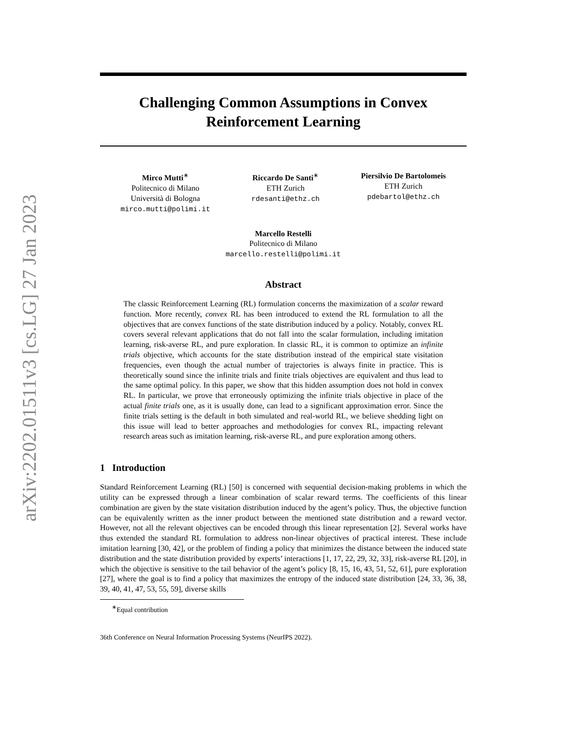arXiv:2202.01511v3 [cs.LG] 27 Jan 2023
Challenging Common Assumptions in Convex
Reinforcement Learning
Mirco Mutti<sup>∗</sup>
Politecnico di Milano
Università di Bologna
mirco.mutti@polimi.it
Riccardo De Santi<sup>∗</sup>
ETH Zurich
rdesanti@ethz.ch
Piersilvio De Bartolomeis
ETH Zurich
pdebartol@ethz.ch
Marcello Restelli
Politecnico di Milano
marcello.restelli@polimi.it
Abstract
The classic Reinforcement Learning (RL) formulation concerns the maximization of a scalar reward function. More recently, convex RL has been introduced to extend the RL formulation to all the objectives that are convex functions of the state distribution induced by a policy. Notably, convex RL covers several relevant applications that do not fall into the scalar formulation, including imitation learning, risk-averse RL, and pure exploration. In classic RL, it is common to optimize an infinite trials objective, which accounts for the state distribution instead of the empirical state visitation frequencies, even though the actual number of trajectories is always finite in practice. This is theoretically sound since the infinite trials and finite trials objectives are equivalent and thus lead to the same optimal policy. In this paper, we show that this hidden assumption does not hold in convex RL. In particular, we prove that erroneously optimizing the infinite trials objective in place of the actual finite trials one, as it is usually done, can lead to a significant approximation error. Since the finite trials setting is the default in both simulated and real-world RL, we believe shedding light on this issue will lead to better approaches and methodologies for convex RL, impacting relevant research areas such as imitation learning, risk-averse RL, and pure exploration among others.
1 Introduction
Standard Reinforcement Learning (RL) [50] is concerned with sequential decision-making problems in which the utility can be expressed through a linear combination of scalar reward terms. The coefficients of this linear combination are given by the state visitation distribution induced by the agent’s policy. Thus, the objective function can be equivalently written as the inner product between the mentioned state distribution and a reward vector. However, not all the relevant objectives can be encoded through this linear representation [2]. Several works have thus extended the standard RL formulation to address non-linear objectives of practical interest. These include imitation learning [30, 42], or the problem of finding a policy that minimizes the distance between the induced state distribution and the state distribution provided by experts’ interactions [1, 17, 22, 29, 32, 33], risk-averse RL [20], in which the objective is sensitive to the tail behavior of the agent’s policy [8, 15, 16, 43, 51, 52, 61], pure exploration [27], where the goal is to find a policy that maximizes the entropy of the induced state distribution [24, 33, 36, 38, 39, 40, 41, 47, 53, 55, 59], diverse skills
<sup>∗</sup>Equal contribution
36th Conference on Neural Information Processing Systems (NeurIPS 2022).